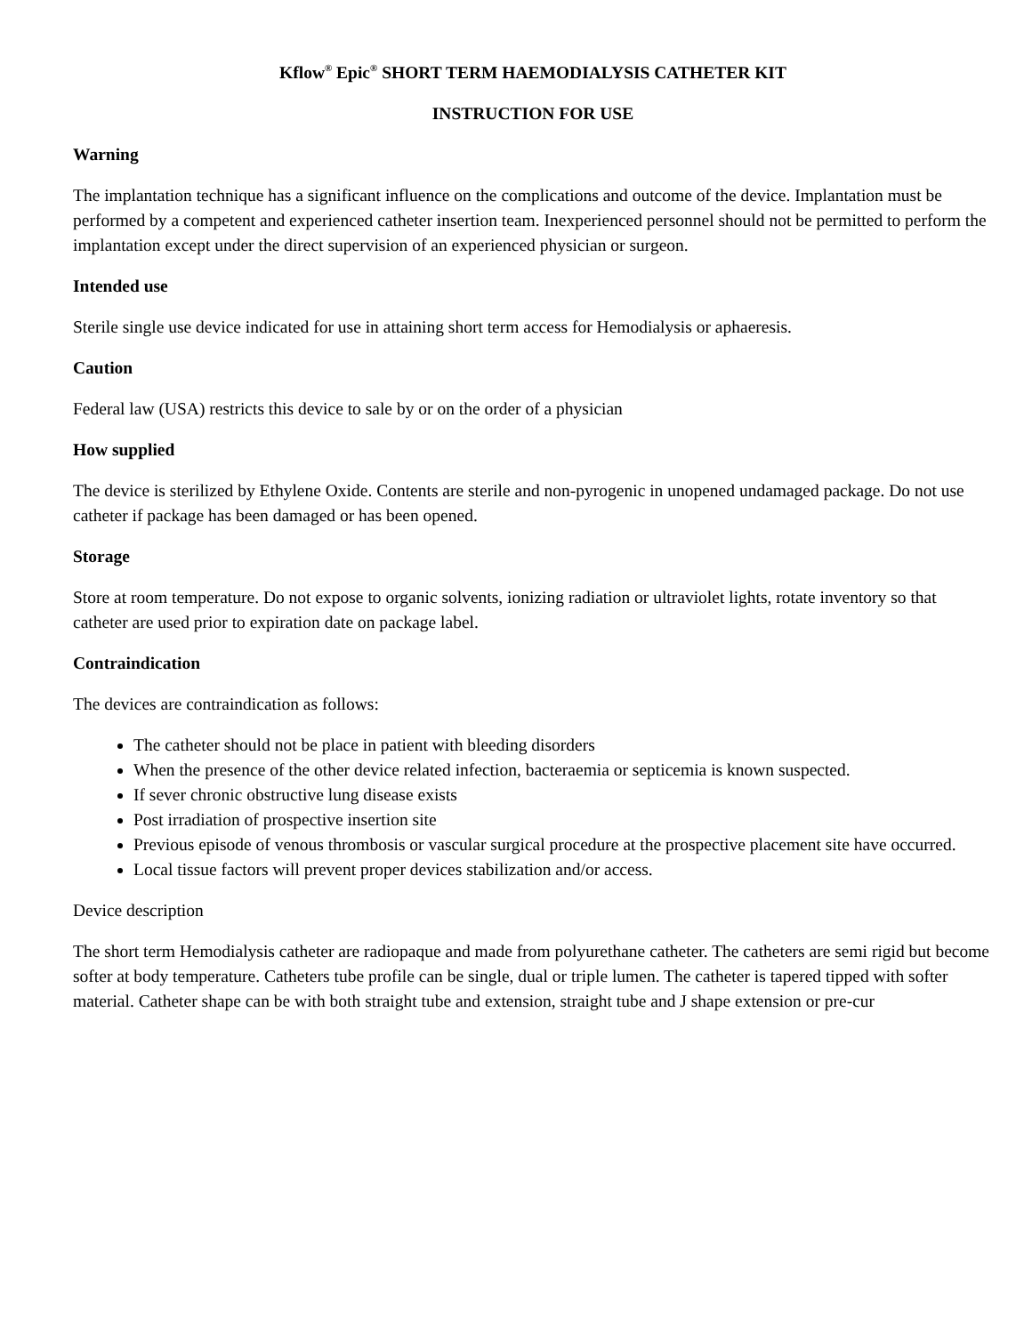Kflow<sup>®</sup> Epic<sup>®</sup> SHORT TERM HAEMODIALYSIS CATHETER KIT
INSTRUCTION FOR USE
Warning
The implantation technique has a significant influence on the complications and outcome of the device. Implantation must be performed by a competent and experienced catheter insertion team. Inexperienced personnel should not be permitted to perform the implantation except under the direct supervision of an experienced physician or surgeon.
Intended use
Sterile single use device indicated for use in attaining short term access for Hemodialysis or aphaeresis.
Caution
Federal law (USA) restricts this device to sale by or on the order of a physician
How supplied
The device is sterilized by Ethylene Oxide. Contents are sterile and non-pyrogenic in unopened undamaged package. Do not use catheter if package has been damaged or has been opened.
Storage
Store at room temperature. Do not expose to organic solvents, ionizing radiation or ultraviolet lights, rotate inventory so that catheter are used prior to expiration date on package label.
Contraindication
The devices are contraindication as follows:
The catheter should not be place in patient with bleeding disorders
When the presence of the other device related infection, bacteraemia or septicemia is known suspected.
If sever chronic obstructive lung disease exists
Post irradiation of prospective insertion site
Previous episode of venous thrombosis or vascular surgical procedure at the prospective placement site have occurred.
Local tissue factors will prevent proper devices stabilization and/or access.
Device description
The short term Hemodialysis catheter are radiopaque and made from polyurethane catheter. The catheters are semi rigid but become softer at body temperature. Catheters tube profile can be single, dual or triple lumen. The catheter is tapered tipped with softer material. Catheter shape can be with both straight tube and extension, straight tube and J shape extension or pre-cur